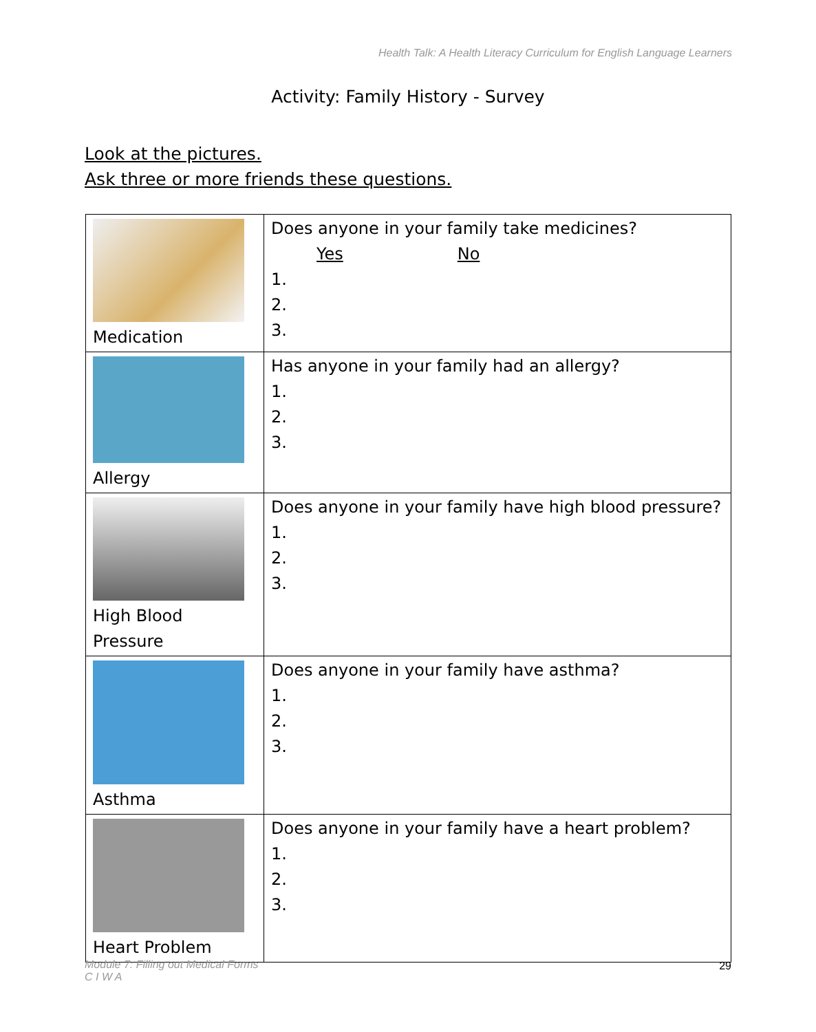Health Talk: A Health Literacy Curriculum for English Language Learners
Activity: Family History - Survey
Look at the pictures.
Ask three or more friends these questions.
| Medication | Does anyone in your family take medicines? Yes No 1. 2. 3. |
| Allergy | Has anyone in your family had an allergy? 1. 2. 3. |
| High Blood Pressure | Does anyone in your family have high blood pressure? 1. 2. 3. |
| Asthma | Does anyone in your family have asthma? 1. 2. 3. |
| Heart Problem | Does anyone in your family have a heart problem? 1. 2. 3. |
Module 7: Filling out Medical Forms
C I W A
29